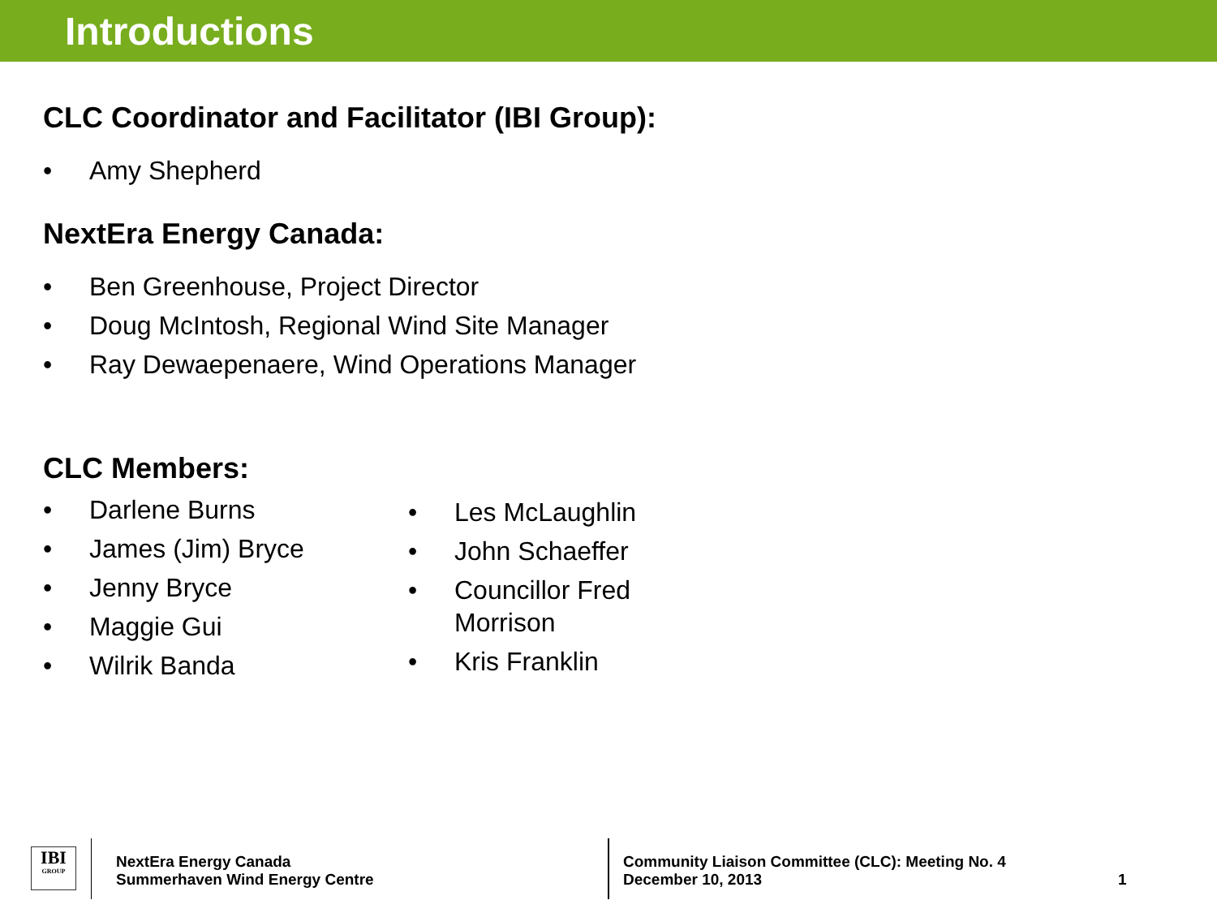Introductions
CLC Coordinator and Facilitator (IBI Group):
• Amy Shepherd
NextEra Energy Canada:
• Ben Greenhouse, Project Director
• Doug McIntosh, Regional Wind Site Manager
• Ray Dewaepenaere, Wind Operations Manager
CLC Members:
• Darlene Burns
• James (Jim) Bryce
• Jenny Bryce
• Maggie Gui
• Wilrik Banda
• Les McLaughlin
• John Schaeffer
• Councillor Fred
Morrison
• Kris Franklin
IBI
GROUP
NextEra Energy Canada
Summerhaven Wind Energy Centre
Community Liaison Committee (CLC): Meeting No. 4
December 10, 2013
1